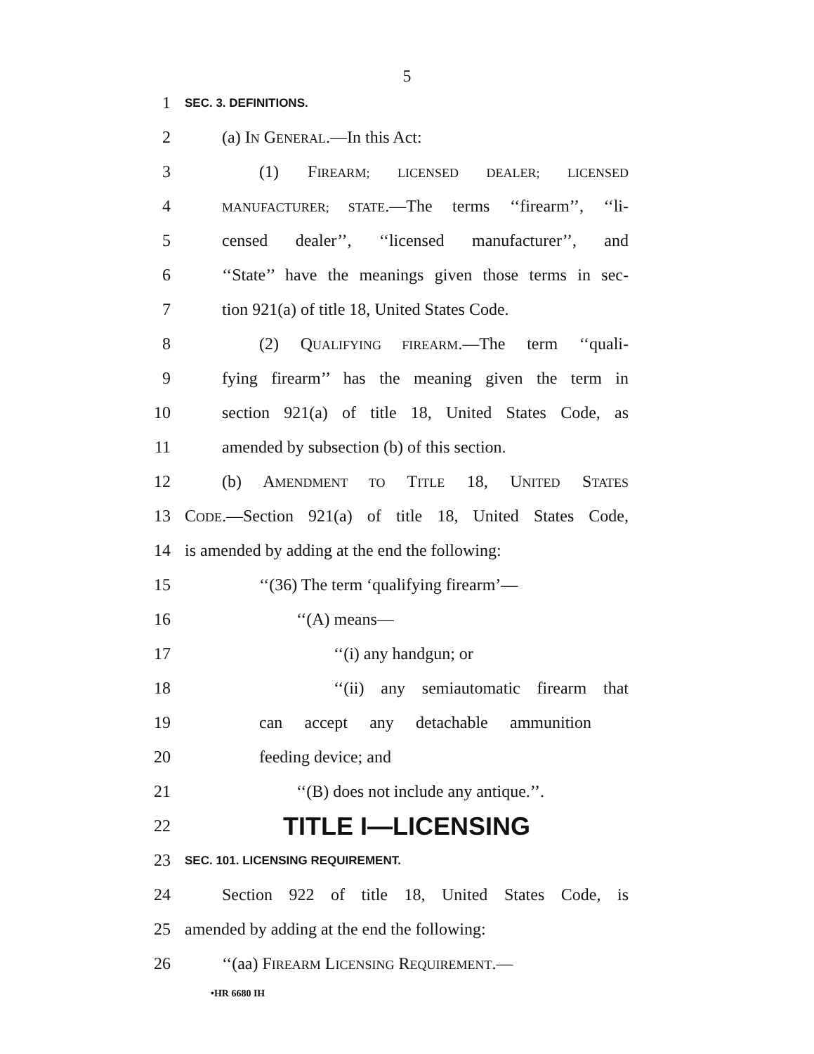5
1 SEC. 3. DEFINITIONS.
2 (a) IN GENERAL.—In this Act:
3 (1) FIREARM; LICENSED DEALER; LICENSED
4 MANUFACTURER; STATE.—The terms ‘‘firearm’’, ‘‘li-
5 censed dealer’’, ‘‘licensed manufacturer’’, and
6 ‘‘State’’ have the meanings given those terms in sec-
7 tion 921(a) of title 18, United States Code.
8 (2) QUALIFYING FIREARM.—The term ‘‘quali-
9 fying firearm’’ has the meaning given the term in
10 section 921(a) of title 18, United States Code, as
11 amended by subsection (b) of this section.
12 (b) AMENDMENT TO TITLE 18, UNITED STATES
13 CODE.—Section 921(a) of title 18, United States Code,
14 is amended by adding at the end the following:
15 ‘‘(36) The term ‘qualifying firearm’—
16 ‘‘(A) means—
17 ‘‘(i) any handgun; or
18 ‘‘(ii) any semiautomatic firearm that
19 can accept any detachable ammunition
20 feeding device; and
21 ‘‘(B) does not include any antique.’’.
22 TITLE I—LICENSING
23 SEC. 101. LICENSING REQUIREMENT.
24 Section 922 of title 18, United States Code, is
25 amended by adding at the end the following:
26 ‘‘(aa) FIREARM LICENSING REQUIREMENT.—
•HR 6680 IH